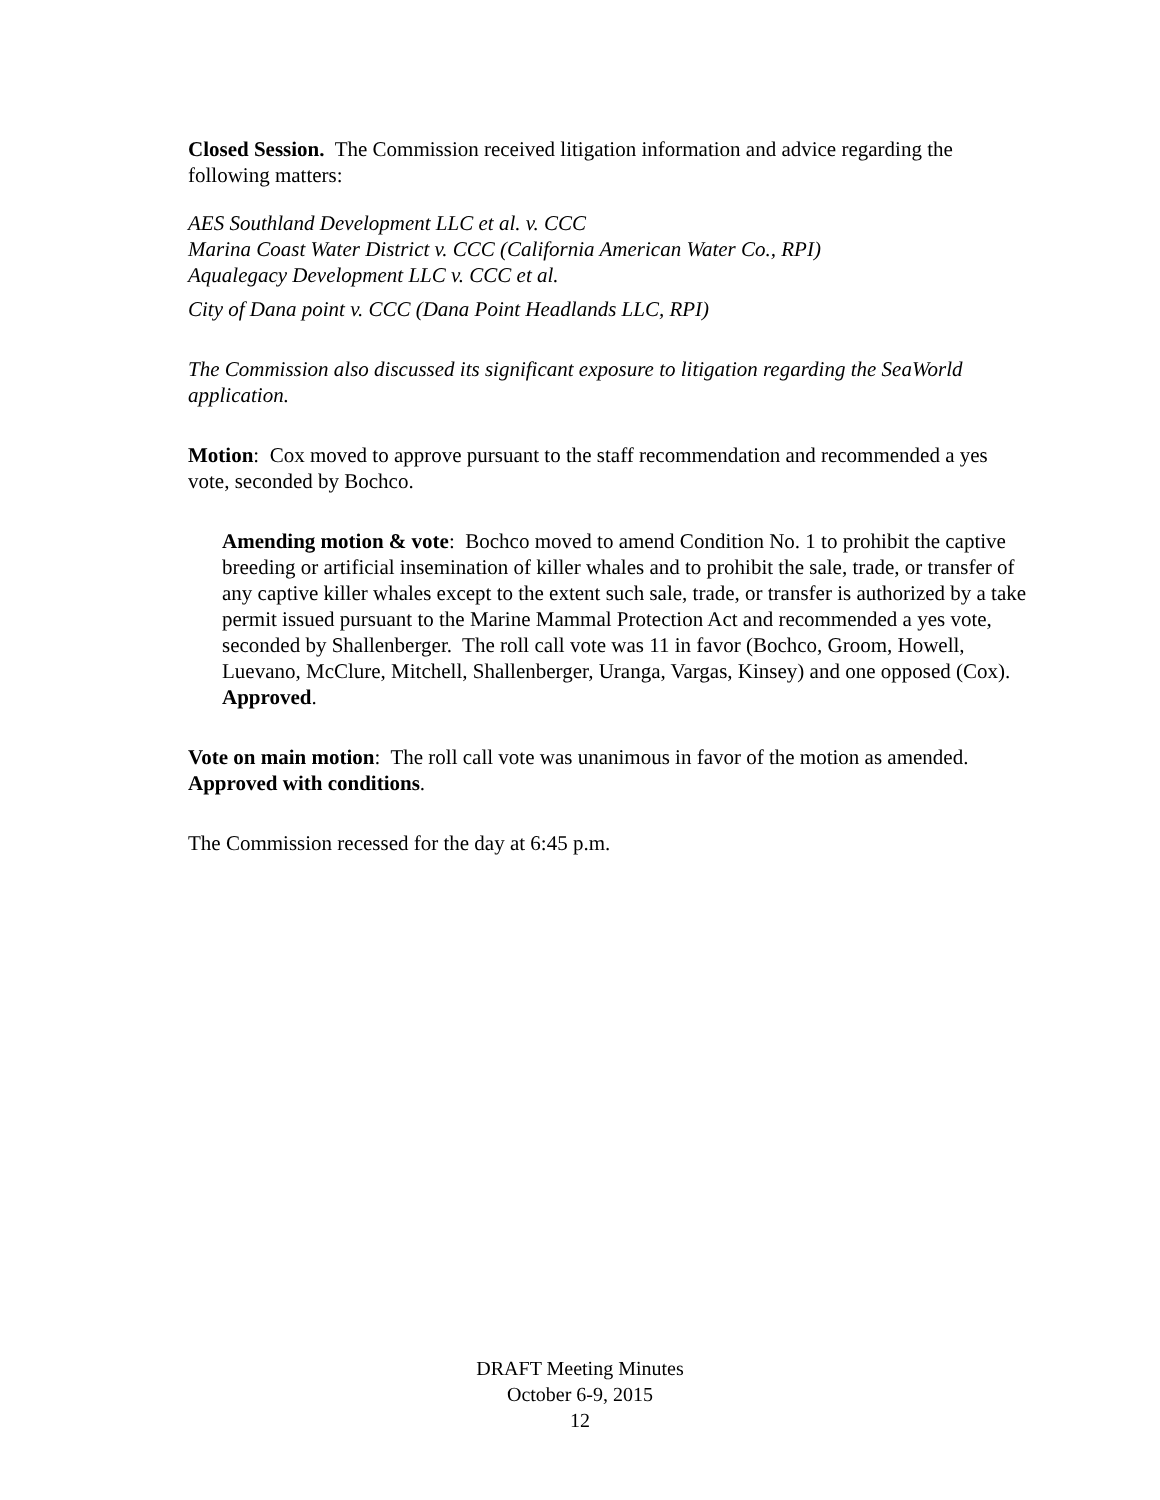Closed Session. The Commission received litigation information and advice regarding the following matters:
AES Southland Development LLC et al. v. CCC
Marina Coast Water District v. CCC (California American Water Co., RPI)
Aqualegacy Development LLC v. CCC et al.
City of Dana point v. CCC (Dana Point Headlands LLC, RPI)
The Commission also discussed its significant exposure to litigation regarding the SeaWorld application.
Motion: Cox moved to approve pursuant to the staff recommendation and recommended a yes vote, seconded by Bochco.
Amending motion & vote: Bochco moved to amend Condition No. 1 to prohibit the captive breeding or artificial insemination of killer whales and to prohibit the sale, trade, or transfer of any captive killer whales except to the extent such sale, trade, or transfer is authorized by a take permit issued pursuant to the Marine Mammal Protection Act and recommended a yes vote, seconded by Shallenberger. The roll call vote was 11 in favor (Bochco, Groom, Howell, Luevano, McClure, Mitchell, Shallenberger, Uranga, Vargas, Kinsey) and one opposed (Cox). Approved.
Vote on main motion: The roll call vote was unanimous in favor of the motion as amended. Approved with conditions.
The Commission recessed for the day at 6:45 p.m.
DRAFT Meeting Minutes
October 6-9, 2015
12